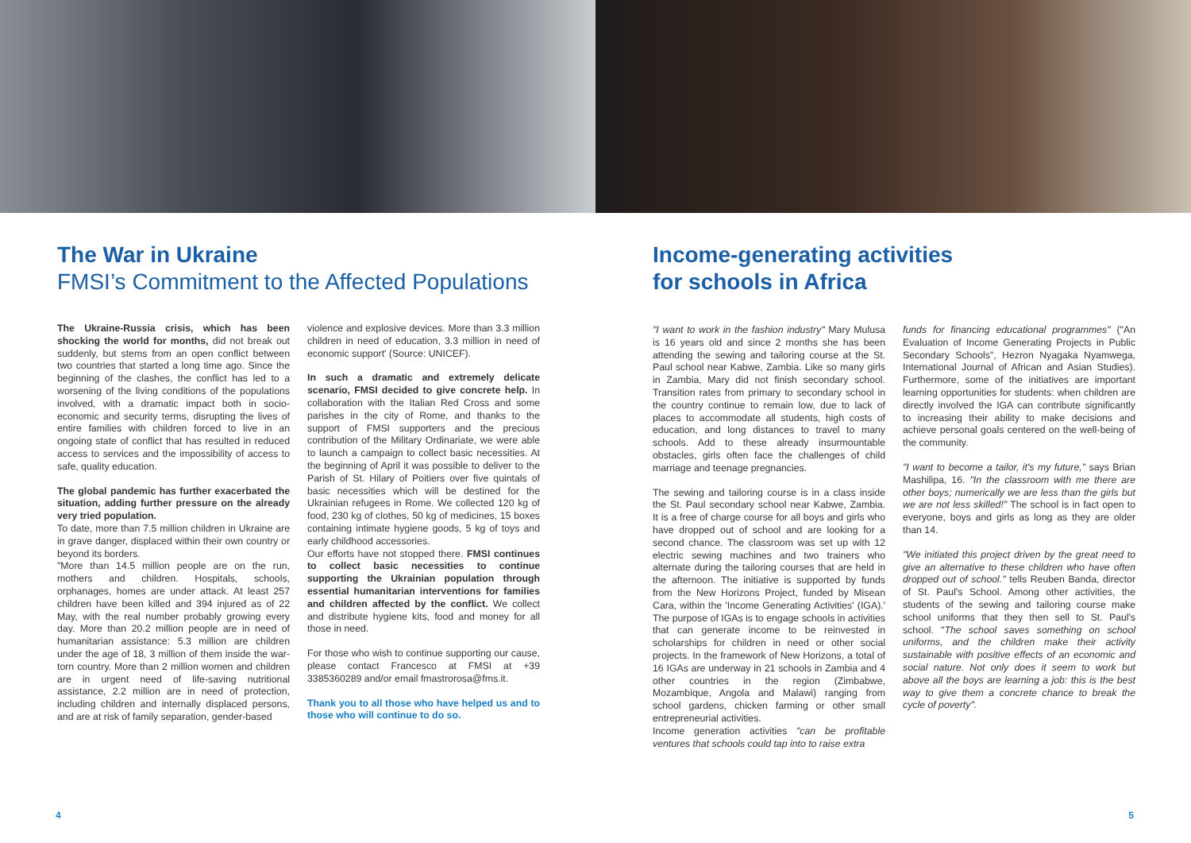The War in Ukraine
FMSI’s Commitment to the Affected Populations
The Ukraine-Russia crisis, which has been shocking the world for months, did not break out suddenly, but stems from an open conflict between two countries that started a long time ago. Since the beginning of the clashes, the conflict has led to a worsening of the living conditions of the populations involved, with a dramatic impact both in socio-economic and security terms, disrupting the lives of entire families with children forced to live in an ongoing state of conflict that has resulted in reduced access to services and the impossibility of access to safe, quality education.
The global pandemic has further exacerbated the situation, adding further pressure on the already very tried population.
To date, more than 7.5 million children in Ukraine are in grave danger, displaced within their own country or beyond its borders.
"More than 14.5 million people are on the run, mothers and children. Hospitals, schools, orphanages, homes are under attack. At least 257 children have been killed and 394 injured as of 22 May, with the real number probably growing every day. More than 20.2 million people are in need of humanitarian assistance: 5.3 million are children under the age of 18, 3 million of them inside the war-torn country. More than 2 million women and children are in urgent need of life-saving nutritional assistance, 2.2 million are in need of protection, including children and internally displaced persons, and are at risk of family separation, gender-based
violence and explosive devices. More than 3.3 million children in need of education, 3.3 million in need of economic support' (Source: UNICEF).
In such a dramatic and extremely delicate scenario, FMSI decided to give concrete help. In collaboration with the Italian Red Cross and some parishes in the city of Rome, and thanks to the support of FMSI supporters and the precious contribution of the Military Ordinariate, we were able to launch a campaign to collect basic necessities. At the beginning of April it was possible to deliver to the Parish of St. Hilary of Poitiers over five quintals of basic necessities which will be destined for the Ukrainian refugees in Rome. We collected 120 kg of food, 230 kg of clothes, 50 kg of medicines, 15 boxes containing intimate hygiene goods, 5 kg of toys and early childhood accessories.
Our efforts have not stopped there. FMSI continues to collect basic necessities to continue supporting the Ukrainian population through essential humanitarian interventions for families and children affected by the conflict. We collect and distribute hygiene kits, food and money for all those in need.
For those who wish to continue supporting our cause, please contact Francesco at FMSI at +39 3385360289 and/or email fmastrorosa@fms.it.
Thank you to all those who have helped us and to those who will continue to do so.
4
Income-generating activities
for schools in Africa
"I want to work in the fashion industry" Mary Mulusa is 16 years old and since 2 months she has been attending the sewing and tailoring course at the St. Paul school near Kabwe, Zambia. Like so many girls in Zambia, Mary did not finish secondary school. Transition rates from primary to secondary school in the country continue to remain low, due to lack of places to accommodate all students, high costs of education, and long distances to travel to many schools. Add to these already insurmountable obstacles, girls often face the challenges of child marriage and teenage pregnancies.
The sewing and tailoring course is in a class inside the St. Paul secondary school near Kabwe, Zambia. It is a free of charge course for all boys and girls who have dropped out of school and are looking for a second chance. The classroom was set up with 12 electric sewing machines and two trainers who alternate during the tailoring courses that are held in the afternoon. The initiative is supported by funds from the New Horizons Project, funded by Misean Cara, within the 'Income Generating Activities' (IGA).' The purpose of IGAs is to engage schools in activities that can generate income to be reinvested in scholarships for children in need or other social projects. In the framework of New Horizons, a total of 16 IGAs are underway in 21 schools in Zambia and 4 other countries in the region (Zimbabwe, Mozambique, Angola and Malawi) ranging from school gardens, chicken farming or other small entrepreneurial activities.
Income generation activities "can be profitable ventures that schools could tap into to raise extra
funds for financing educational programmes" ("An Evaluation of Income Generating Projects in Public Secondary Schools", Hezron Nyagaka Nyamwega, International Journal of African and Asian Studies). Furthermore, some of the initiatives are important learning opportunities for students: when children are directly involved the IGA can contribute significantly to increasing their ability to make decisions and achieve personal goals centered on the well-being of the community.
"I want to become a tailor, it's my future," says Brian Mashilipa, 16. "In the classroom with me there are other boys; numerically we are less than the girls but we are not less skilled!" The school is in fact open to everyone, boys and girls as long as they are older than 14.
"We initiated this project driven by the great need to give an alternative to these children who have often dropped out of school." tells Reuben Banda, director of St. Paul's School. Among other activities, the students of the sewing and tailoring course make school uniforms that they then sell to St. Paul's school. "The school saves something on school uniforms, and the children make their activity sustainable with positive effects of an economic and social nature. Not only does it seem to work but above all the boys are learning a job: this is the best way to give them a concrete chance to break the cycle of poverty".
5